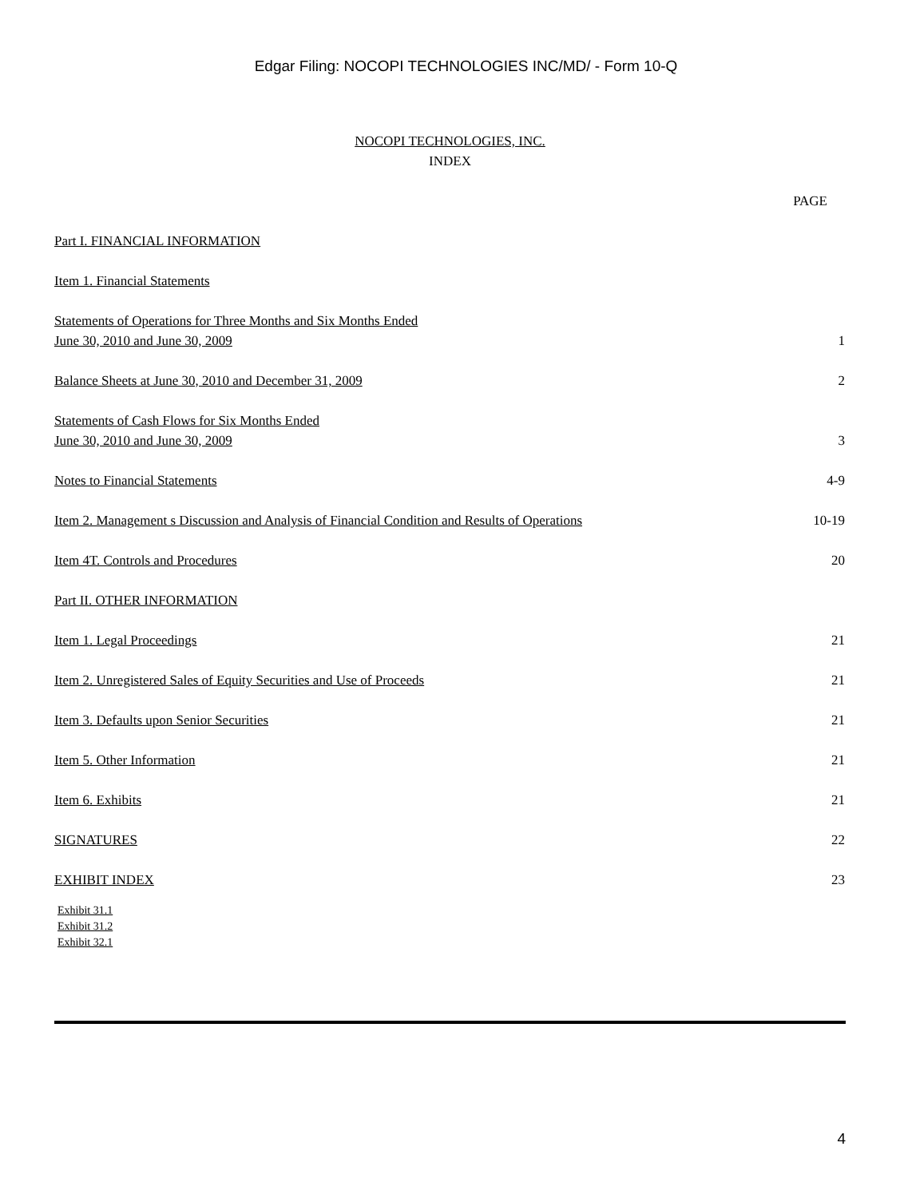Edgar Filing: NOCOPI TECHNOLOGIES INC/MD/ - Form 10-Q
NOCOPI TECHNOLOGIES, INC.
INDEX
| | PAGE |
| Part I. FINANCIAL INFORMATION | |
| Item 1. Financial Statements | |
| Statements of Operations for Three Months and Six Months Ended June 30, 2010 and June 30, 2009 | 1 |
| Balance Sheets at June 30, 2010 and December 31, 2009 | 2 |
| Statements of Cash Flows for Six Months Ended June 30, 2010 and June 30, 2009 | 3 |
| Notes to Financial Statements | 4-9 |
| Item 2. Management s Discussion and Analysis of Financial Condition and Results of Operations | 10-19 |
| Item 4T. Controls and Procedures | 20 |
| Part II. OTHER INFORMATION | |
| Item 1. Legal Proceedings | 21 |
| Item 2. Unregistered Sales of Equity Securities and Use of Proceeds | 21 |
| Item 3. Defaults upon Senior Securities | 21 |
| Item 5. Other Information | 21 |
| Item 6. Exhibits | 21 |
| SIGNATURES | 22 |
| EXHIBIT INDEX | 23 |
Exhibit 31.1
Exhibit 31.2
Exhibit 32.1
4